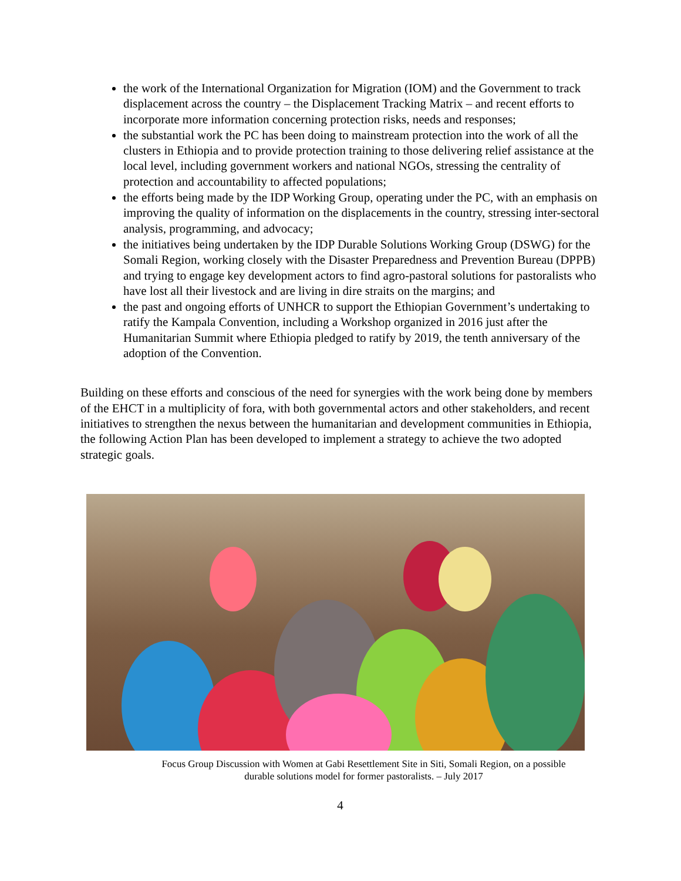the work of the International Organization for Migration (IOM) and the Government to track displacement across the country – the Displacement Tracking Matrix – and recent efforts to incorporate more information concerning protection risks, needs and responses;
the substantial work the PC has been doing to mainstream protection into the work of all the clusters in Ethiopia and to provide protection training to those delivering relief assistance at the local level, including government workers and national NGOs, stressing the centrality of protection and accountability to affected populations;
the efforts being made by the IDP Working Group, operating under the PC, with an emphasis on improving the quality of information on the displacements in the country, stressing inter-sectoral analysis, programming, and advocacy;
the initiatives being undertaken by the IDP Durable Solutions Working Group (DSWG) for the Somali Region, working closely with the Disaster Preparedness and Prevention Bureau (DPPB) and trying to engage key development actors to find agro-pastoral solutions for pastoralists who have lost all their livestock and are living in dire straits on the margins; and
the past and ongoing efforts of UNHCR to support the Ethiopian Government’s undertaking to ratify the Kampala Convention, including a Workshop organized in 2016 just after the Humanitarian Summit where Ethiopia pledged to ratify by 2019, the tenth anniversary of the adoption of the Convention.
Building on these efforts and conscious of the need for synergies with the work being done by members of the EHCT in a multiplicity of fora, with both governmental actors and other stakeholders, and recent initiatives to strengthen the nexus between the humanitarian and development communities in Ethiopia, the following Action Plan has been developed to implement a strategy to achieve the two adopted strategic goals.
Focus Group Discussion with Women at Gabi Resettlement Site in Siti, Somali Region, on a possible
durable solutions model for former pastoralists. – July 2017
4